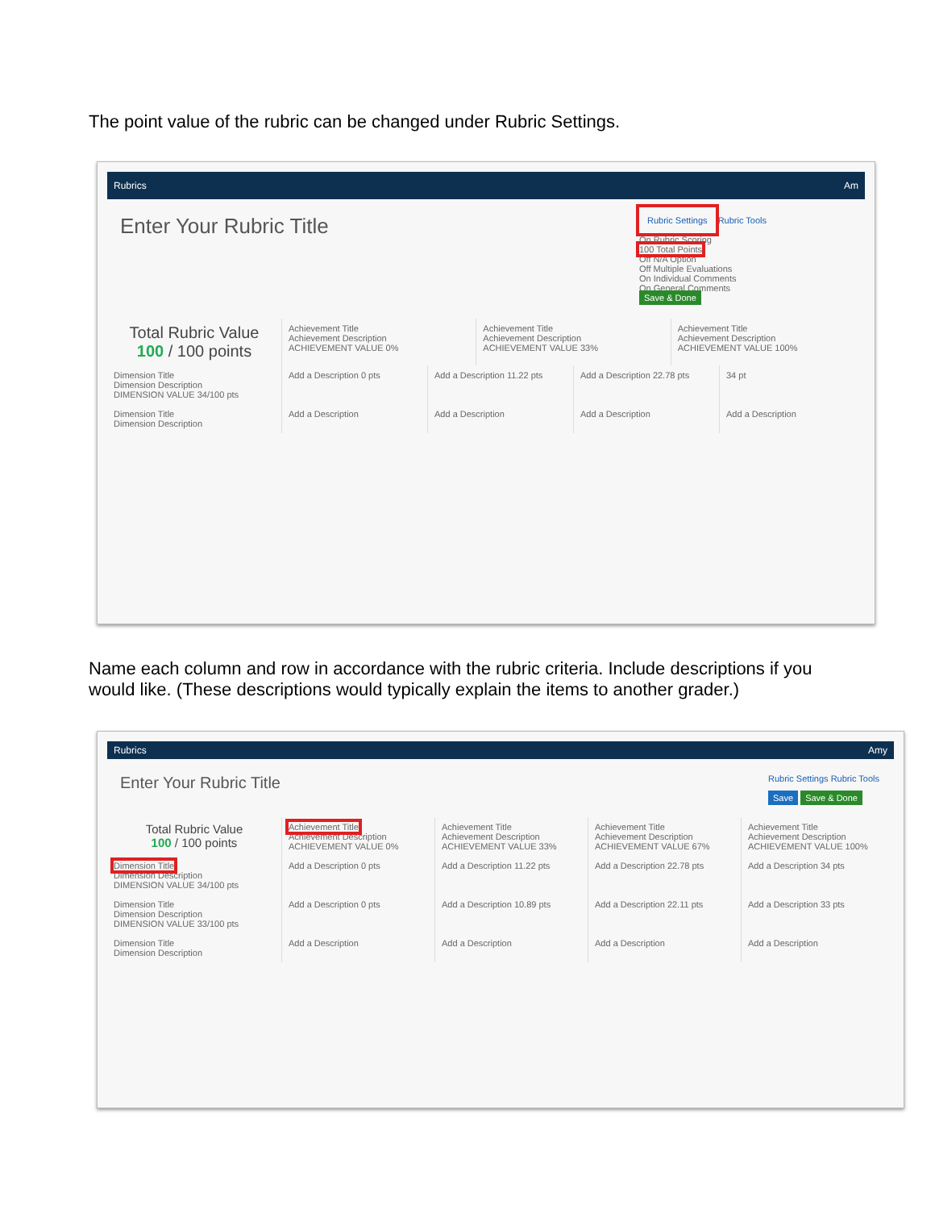The point value of the rubric can be changed under Rubric Settings.
Rubrics Am
Enter Your Rubric Title
Rubric Settings Rubric Tools
On Rubric Scoring
100 Total Points
Off N/A Option
Off Multiple Evaluations
On Individual Comments
On General Comments
Save & Done
Total Rubric Value
100 / 100 points
Achievement Title
Achievement Description
ACHIEVEMENT VALUE 0%
Achievement Title
Achievement Description
ACHIEVEMENT VALUE 33%
Achievement Title
Achievement Description
ACHIEVEMENT VALUE 100%
Dimension Title
Dimension Description
DIMENSION VALUE 34/100 pts
Add a Description 0 pts Add a Description 11.22 pts Add a Description 22.78 pts 34 pt
Dimension Title
Dimension Description
Add a Description Add a Description Add a Description Add a Description
Name each column and row in accordance with the rubric criteria. Include descriptions if you would like. (These descriptions would typically explain the items to another grader.)
Rubrics Amy
Enter Your Rubric Title
Rubric Settings Rubric Tools
Save Save & Done
Total Rubric Value
100 / 100 points
Achievement Title
Achievement Description
ACHIEVEMENT VALUE 0%
Achievement Title
Achievement Description
ACHIEVEMENT VALUE 33%
Achievement Title
Achievement Description
ACHIEVEMENT VALUE 67%
Achievement Title
Achievement Description
ACHIEVEMENT VALUE 100%
Dimension Title
Dimension Description
DIMENSION VALUE 34/100 pts
Add a Description 0 pts Add a Description 11.22 pts Add a Description 22.78 pts Add a Description 34 pts
Dimension Title
Dimension Description
DIMENSION VALUE 33/100 pts
Add a Description 0 pts Add a Description 10.89 pts Add a Description 22.11 pts Add a Description 33 pts
Dimension Title
Dimension Description
Add a Description Add a Description Add a Description Add a Description